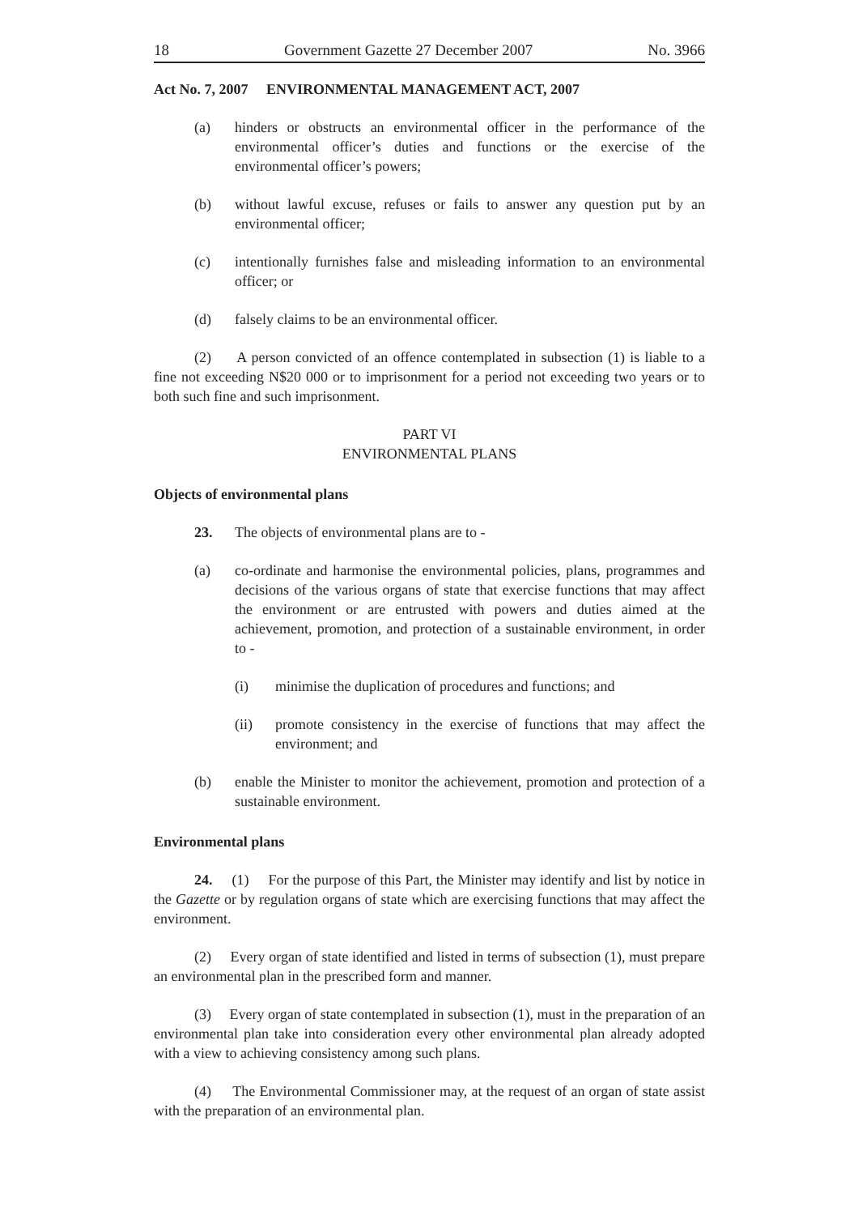18 Government Gazette 27 December 2007 No. 3966
Act No. 7, 2007 ENVIRONMENTAL MANAGEMENT ACT, 2007
(a) hinders or obstructs an environmental officer in the performance of the environmental officer’s duties and functions or the exercise of the environmental officer’s powers;
(b) without lawful excuse, refuses or fails to answer any question put by an environmental officer;
(c) intentionally furnishes false and misleading information to an environmental officer; or
(d) falsely claims to be an environmental officer.
(2) A person convicted of an offence contemplated in subsection (1) is liable to a fine not exceeding N$20 000 or to imprisonment for a period not exceeding two years or to both such fine and such imprisonment.
PART VI
ENVIRONMENTAL PLANS
Objects of environmental plans
23. The objects of environmental plans are to -
(a) co-ordinate and harmonise the environmental policies, plans, programmes and decisions of the various organs of state that exercise functions that may affect the environment or are entrusted with powers and duties aimed at the achievement, promotion, and protection of a sustainable environment, in order to -
(i) minimise the duplication of procedures and functions; and
(ii) promote consistency in the exercise of functions that may affect the environment; and
(b) enable the Minister to monitor the achievement, promotion and protection of a sustainable environment.
Environmental plans
24. (1) For the purpose of this Part, the Minister may identify and list by notice in the Gazette or by regulation organs of state which are exercising functions that may affect the environment.
(2) Every organ of state identified and listed in terms of subsection (1), must prepare an environmental plan in the prescribed form and manner.
(3) Every organ of state contemplated in subsection (1), must in the preparation of an environmental plan take into consideration every other environmental plan already adopted with a view to achieving consistency among such plans.
(4) The Environmental Commissioner may, at the request of an organ of state assist with the preparation of an environmental plan.